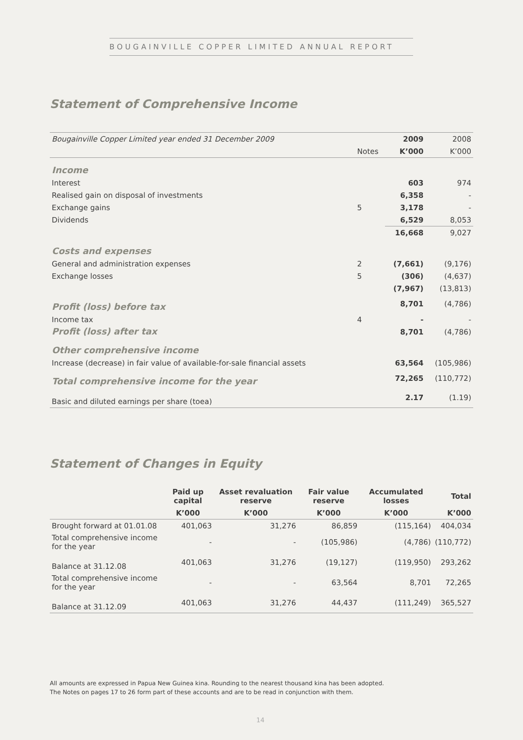BOUGAINVILLE COPPER LIMITED ANNUAL REPORT
Statement of Comprehensive Income
| Bougainville Copper Limited year ended 31 December 2009 | | 2009 | 2008 |
| | Notes | K’000 | K’000 |
| Income | | | |
| Interest | | 603 | 974 |
| Realised gain on disposal of investments | | 6,358 | - |
| Exchange gains | 5 | 3,178 | - |
| Dividends | | 6,529 | 8,053 |
| | | 16,668 | 9,027 |
| Costs and expenses | | | |
| General and administration expenses | 2 | (7,661) | (9,176) |
| Exchange losses | 5 | (306) | (4,637) |
| | | (7,967) | (13,813) |
| Profit (loss) before tax | | 8,701 | (4,786) |
| Income tax | 4 | - | - |
| Profit (loss) after tax | | 8,701 | (4,786) |
| Other comprehensive income | | | |
| Increase (decrease) in fair value of available-for-sale financial assets | | 63,564 | (105,986) |
| Total comprehensive income for the year | | 72,265 | (110,772) |
| Basic and diluted earnings per share (toea) | | 2.17 | (1.19) |
Statement of Changes in Equity
| | Paid up capital | Asset revaluation reserve | Fair value reserve | Accumulated losses | Total |
| --- | --- | --- | --- | --- | --- |
| | K’000 | K’000 | K’000 | K’000 | K’000 |
| Brought forward at 01.01.08 | 401,063 | 31,276 | 86,859 | (115,164) | 404,034 |
| Total comprehensive income for the year | - | - | (105,986) | (4,786) | (110,772) |
| Balance at 31.12.08 | 401,063 | 31,276 | (19,127) | (119,950) | 293,262 |
| Total comprehensive income for the year | - | - | 63,564 | 8,701 | 72,265 |
| Balance at 31.12.09 | 401,063 | 31,276 | 44,437 | (111,249) | 365,527 |
All amounts are expressed in Papua New Guinea kina. Rounding to the nearest thousand kina has been adopted.
The Notes on pages 17 to 26 form part of these accounts and are to be read in conjunction with them.
14